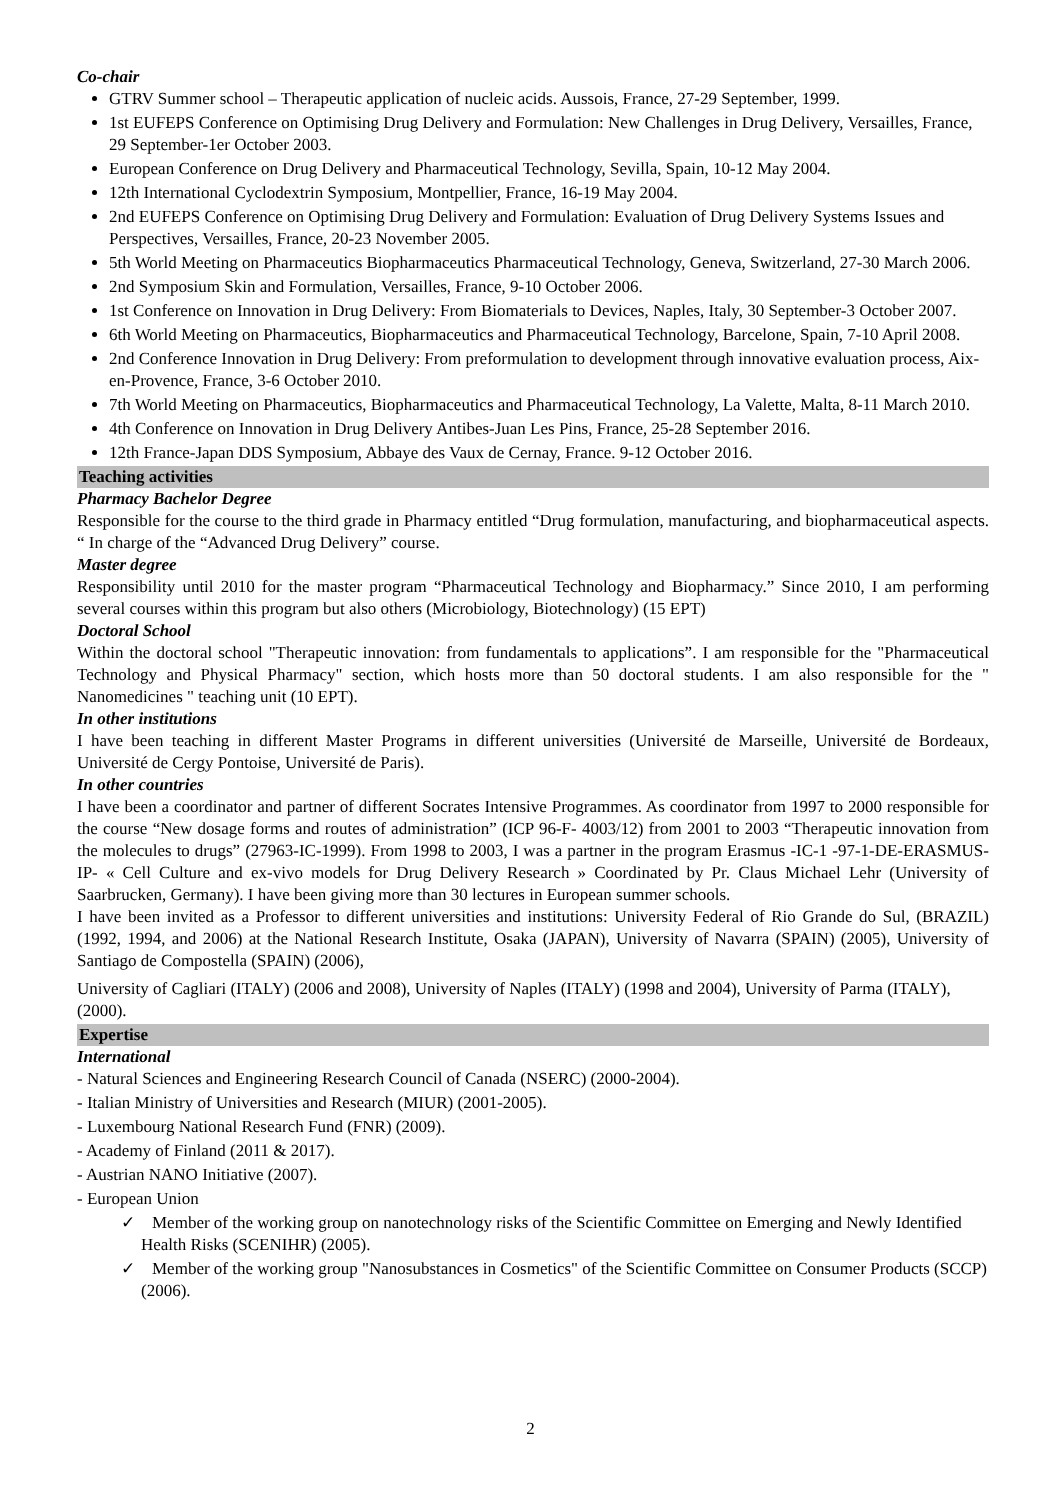Co-chair
GTRV Summer school – Therapeutic application of nucleic acids. Aussois, France, 27-29 September, 1999.
1st EUFEPS Conference on Optimising Drug Delivery and Formulation: New Challenges in Drug Delivery, Versailles, France, 29 September-1er October 2003.
European Conference on Drug Delivery and Pharmaceutical Technology, Sevilla, Spain, 10-12 May 2004.
12th International Cyclodextrin Symposium, Montpellier, France, 16-19 May 2004.
2nd EUFEPS Conference on Optimising Drug Delivery and Formulation: Evaluation of Drug Delivery Systems Issues and Perspectives, Versailles, France, 20-23 November 2005.
5th World Meeting on Pharmaceutics Biopharmaceutics Pharmaceutical Technology, Geneva, Switzerland, 27-30 March 2006.
2nd Symposium Skin and Formulation, Versailles, France, 9-10 October 2006.
1st Conference on Innovation in Drug Delivery: From Biomaterials to Devices, Naples, Italy, 30 September-3 October 2007.
6th World Meeting on Pharmaceutics, Biopharmaceutics and Pharmaceutical Technology, Barcelone, Spain, 7-10 April 2008.
2nd Conference Innovation in Drug Delivery: From preformulation to development through innovative evaluation process, Aix-en-Provence, France, 3-6 October 2010.
7th World Meeting on Pharmaceutics, Biopharmaceutics and Pharmaceutical Technology, La Valette, Malta, 8-11 March 2010.
4th Conference on Innovation in Drug Delivery Antibes-Juan Les Pins, France, 25-28 September 2016.
12th France-Japan DDS Symposium, Abbaye des Vaux de Cernay, France. 9-12 October 2016.
Teaching activities
Pharmacy Bachelor Degree
Responsible for the course to the third grade in Pharmacy entitled “Drug formulation, manufacturing, and biopharmaceutical aspects. “ In charge of the “Advanced Drug Delivery” course.
Master degree
Responsibility until 2010 for the master program “Pharmaceutical Technology and Biopharmacy.” Since 2010, I am performing several courses within this program but also others (Microbiology, Biotechnology) (15 EPT)
Doctoral School
Within the doctoral school "Therapeutic innovation: from fundamentals to applications”. I am responsible for the "Pharmaceutical Technology and Physical Pharmacy" section, which hosts more than 50 doctoral students. I am also responsible for the " Nanomedicines " teaching unit (10 EPT).
In other institutions
I have been teaching in different Master Programs in different universities (Université de Marseille, Université de Bordeaux, Université de Cergy Pontoise, Université de Paris).
In other countries
I have been a coordinator and partner of different Socrates Intensive Programmes. As coordinator from 1997 to 2000 responsible for the course “New dosage forms and routes of administration” (ICP 96-F- 4003/12) from 2001 to 2003 “Therapeutic innovation from the molecules to drugs” (27963-IC-1999). From 1998 to 2003, I was a partner in the program Erasmus -IC-1 -97-1-DE-ERASMUS-IP- « Cell Culture and ex-vivo models for Drug Delivery Research » Coordinated by Pr. Claus Michael Lehr (University of Saarbrucken, Germany). I have been giving more than 30 lectures in European summer schools.
I have been invited as a Professor to different universities and institutions: University Federal of Rio Grande do Sul, (BRAZIL) (1992, 1994, and 2006) at the National Research Institute, Osaka (JAPAN), University of Navarra (SPAIN) (2005), University of Santiago de Compostella (SPAIN) (2006),
University of Cagliari (ITALY) (2006 and 2008), University of Naples (ITALY) (1998 and 2004), University of Parma (ITALY), (2000).
Expertise
International
- Natural Sciences and Engineering Research Council of Canada (NSERC) (2000-2004).
- Italian Ministry of Universities and Research (MIUR) (2001-2005).
- Luxembourg National Research Fund (FNR) (2009).
- Academy of Finland (2011 & 2017).
- Austrian NANO Initiative (2007).
- European Union
✓ Member of the working group on nanotechnology risks of the Scientific Committee on Emerging and Newly Identified Health Risks (SCENIHR) (2005).
✓ Member of the working group "Nanosubstances in Cosmetics" of the Scientific Committee on Consumer Products (SCCP) (2006).
2